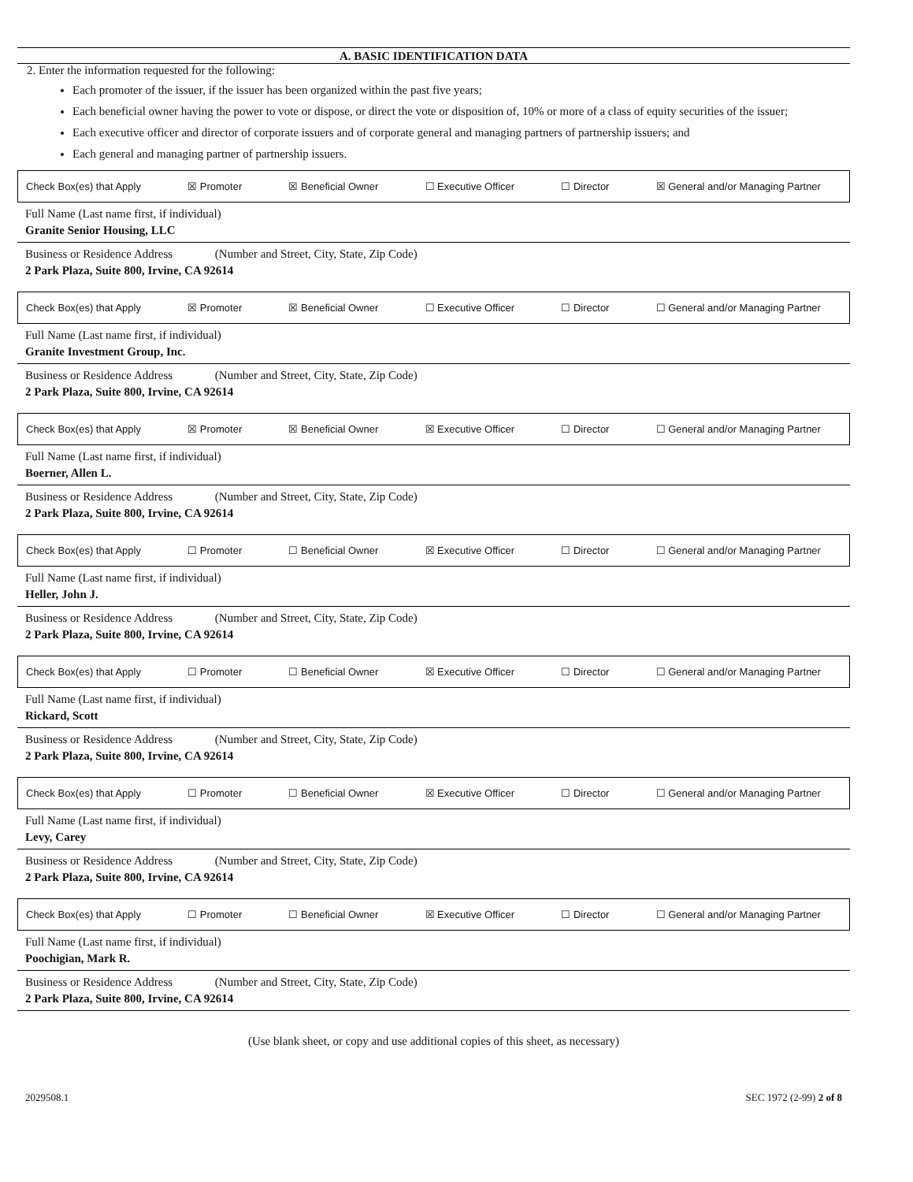A. BASIC IDENTIFICATION DATA
2. Enter the information requested for the following:
Each promoter of the issuer, if the issuer has been organized within the past five years;
Each beneficial owner having the power to vote or dispose, or direct the vote or disposition of, 10% or more of a class of equity securities of the issuer;
Each executive officer and director of corporate issuers and of corporate general and managing partners of partnership issuers; and
Each general and managing partner of partnership issuers.
Check Box(es) that Apply ☒ Promoter ☒ Beneficial Owner ☐ Executive Officer ☐ Director ☒ General and/or Managing Partner
Full Name (Last name first, if individual)
Granite Senior Housing, LLC
Business or Residence Address (Number and Street, City, State, Zip Code)
2 Park Plaza, Suite 800, Irvine, CA 92614
Check Box(es) that Apply ☒ Promoter ☒ Beneficial Owner ☐ Executive Officer ☐ Director ☐ General and/or Managing Partner
Full Name (Last name first, if individual)
Granite Investment Group, Inc.
Business or Residence Address (Number and Street, City, State, Zip Code)
2 Park Plaza, Suite 800, Irvine, CA 92614
Check Box(es) that Apply ☒ Promoter ☒ Beneficial Owner ☒ Executive Officer ☐ Director ☐ General and/or Managing Partner
Full Name (Last name first, if individual)
Boerner, Allen L.
Business or Residence Address (Number and Street, City, State, Zip Code)
2 Park Plaza, Suite 800, Irvine, CA 92614
Check Box(es) that Apply ☐ Promoter ☐ Beneficial Owner ☒ Executive Officer ☐ Director ☐ General and/or Managing Partner
Full Name (Last name first, if individual)
Heller, John J.
Business or Residence Address (Number and Street, City, State, Zip Code)
2 Park Plaza, Suite 800, Irvine, CA 92614
Check Box(es) that Apply ☐ Promoter ☐ Beneficial Owner ☒ Executive Officer ☐ Director ☐ General and/or Managing Partner
Full Name (Last name first, if individual)
Rickard, Scott
Business or Residence Address (Number and Street, City, State, Zip Code)
2 Park Plaza, Suite 800, Irvine, CA 92614
Check Box(es) that Apply ☐ Promoter ☐ Beneficial Owner ☒ Executive Officer ☐ Director ☐ General and/or Managing Partner
Full Name (Last name first, if individual)
Levy, Carey
Business or Residence Address (Number and Street, City, State, Zip Code)
2 Park Plaza, Suite 800, Irvine, CA 92614
Check Box(es) that Apply ☐ Promoter ☐ Beneficial Owner ☒ Executive Officer ☐ Director ☐ General and/or Managing Partner
Full Name (Last name first, if individual)
Poochigian, Mark R.
Business or Residence Address (Number and Street, City, State, Zip Code)
2 Park Plaza, Suite 800, Irvine, CA 92614
(Use blank sheet, or copy and use additional copies of this sheet, as necessary)
2029508.1 SEC 1972 (2-99) 2 of 8